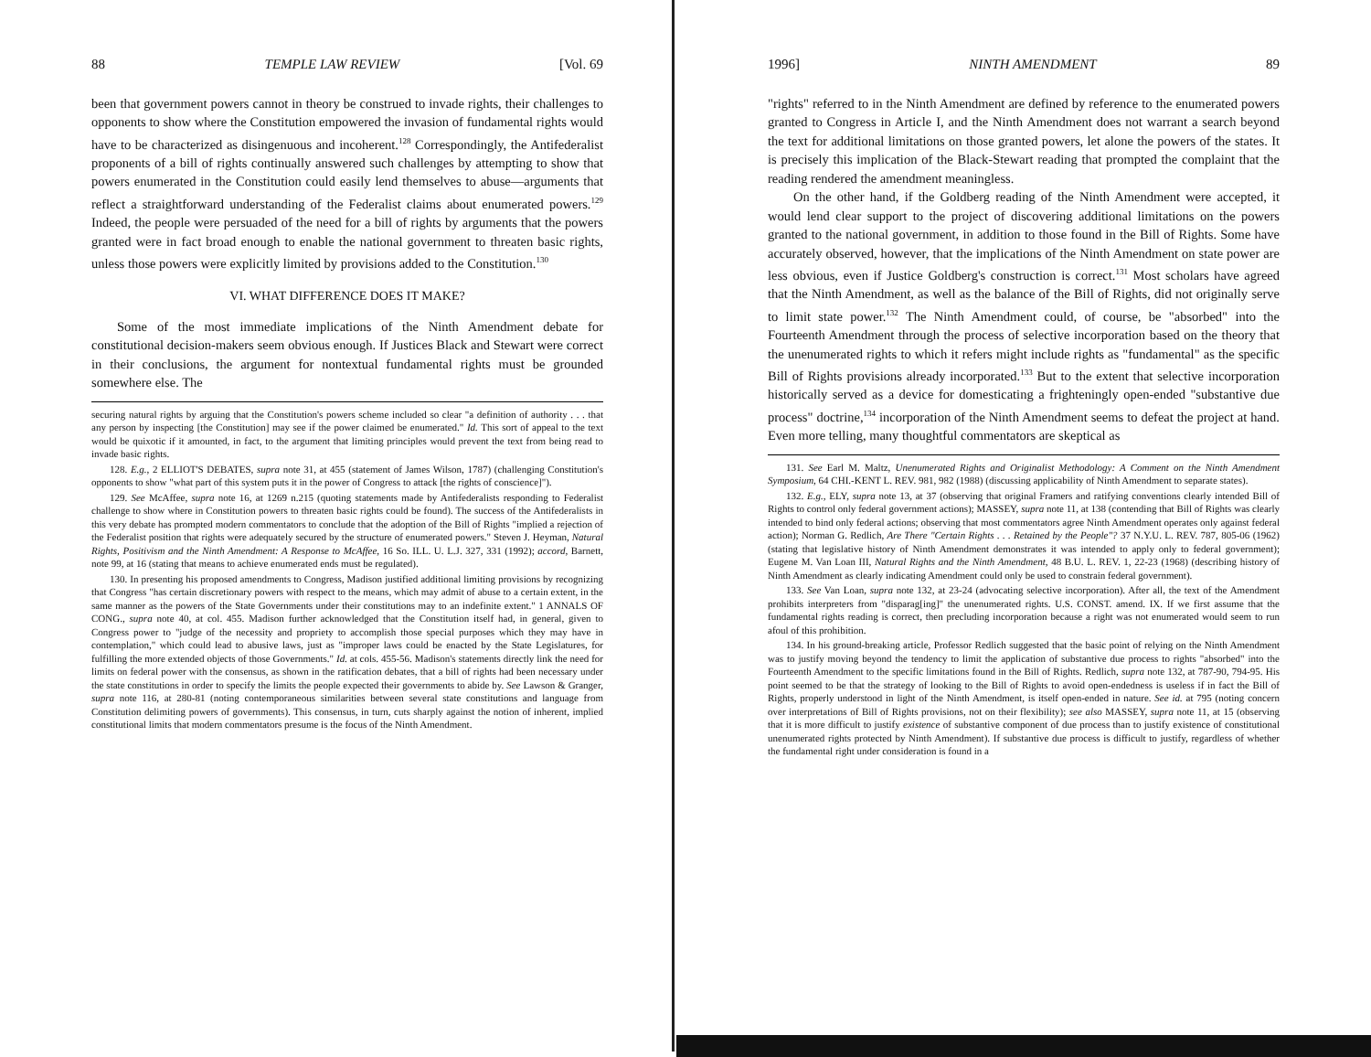88 TEMPLE LAW REVIEW [Vol. 69
been that government powers cannot in theory be construed to invade rights, their challenges to opponents to show where the Constitution empowered the invasion of fundamental rights would have to be characterized as disingenuous and incoherent.<sup>128</sup> Correspondingly, the Antifederalist proponents of a bill of rights continually answered such challenges by attempting to show that powers enumerated in the Constitution could easily lend themselves to abuse—arguments that reflect a straightforward understanding of the Federalist claims about enumerated powers.<sup>129</sup> Indeed, the people were persuaded of the need for a bill of rights by arguments that the powers granted were in fact broad enough to enable the national government to threaten basic rights, unless those powers were explicitly limited by provisions added to the Constitution.<sup>130</sup>
VI. WHAT DIFFERENCE DOES IT MAKE?
Some of the most immediate implications of the Ninth Amendment debate for constitutional decision-makers seem obvious enough. If Justices Black and Stewart were correct in their conclusions, the argument for nontextual fundamental rights must be grounded somewhere else. The
securing natural rights by arguing that the Constitution's powers scheme included so clear "a definition of authority . . . that any person by inspecting [the Constitution] may see if the power claimed be enumerated." Id. This sort of appeal to the text would be quixotic if it amounted, in fact, to the argument that limiting principles would prevent the text from being read to invade basic rights.
128. E.g., 2 ELLIOT'S DEBATES, supra note 31, at 455 (statement of James Wilson, 1787) (challenging Constitution's opponents to show "what part of this system puts it in the power of Congress to attack [the rights of conscience]").
129. See McAffee, supra note 16, at 1269 n.215 (quoting statements made by Antifederalists responding to Federalist challenge to show where in Constitution powers to threaten basic rights could be found). The success of the Antifederalists in this very debate has prompted modern commentators to conclude that the adoption of the Bill of Rights "implied a rejection of the Federalist position that rights were adequately secured by the structure of enumerated powers." Steven J. Heyman, Natural Rights, Positivism and the Ninth Amendment: A Response to McAffee, 16 So. ILL. U. L.J. 327, 331 (1992); accord, Barnett, note 99, at 16 (stating that means to achieve enumerated ends must be regulated).
130. In presenting his proposed amendments to Congress, Madison justified additional limiting provisions by recognizing that Congress "has certain discretionary powers with respect to the means, which may admit of abuse to a certain extent, in the same manner as the powers of the State Governments under their constitutions may to an indefinite extent." 1 ANNALS OF CONG., supra note 40, at col. 455. Madison further acknowledged that the Constitution itself had, in general, given to Congress power to "judge of the necessity and propriety to accomplish those special purposes which they may have in contemplation," which could lead to abusive laws, just as "improper laws could be enacted by the State Legislatures, for fulfilling the more extended objects of those Governments." Id. at cols. 455-56. Madison's statements directly link the need for limits on federal power with the consensus, as shown in the ratification debates, that a bill of rights had been necessary under the state constitutions in order to specify the limits the people expected their governments to abide by. See Lawson & Granger, supra note 116, at 280-81 (noting contemporaneous similarities between several state constitutions and language from Constitution delimiting powers of governments). This consensus, in turn, cuts sharply against the notion of inherent, implied constitutional limits that modern commentators presume is the focus of the Ninth Amendment.
1996] NINTH AMENDMENT 89
"rights" referred to in the Ninth Amendment are defined by reference to the enumerated powers granted to Congress in Article I, and the Ninth Amendment does not warrant a search beyond the text for additional limitations on those granted powers, let alone the powers of the states. It is precisely this implication of the Black-Stewart reading that prompted the complaint that the reading rendered the amendment meaningless.
On the other hand, if the Goldberg reading of the Ninth Amendment were accepted, it would lend clear support to the project of discovering additional limitations on the powers granted to the national government, in addition to those found in the Bill of Rights. Some have accurately observed, however, that the implications of the Ninth Amendment on state power are less obvious, even if Justice Goldberg's construction is correct.<sup>131</sup> Most scholars have agreed that the Ninth Amendment, as well as the balance of the Bill of Rights, did not originally serve to limit state power.<sup>132</sup> The Ninth Amendment could, of course, be "absorbed" into the Fourteenth Amendment through the process of selective incorporation based on the theory that the unenumerated rights to which it refers might include rights as "fundamental" as the specific Bill of Rights provisions already incorporated.<sup>133</sup> But to the extent that selective incorporation historically served as a device for domesticating a frighteningly open-ended "substantive due process" doctrine,<sup>134</sup> incorporation of the Ninth Amendment seems to defeat the project at hand. Even more telling, many thoughtful commentators are skeptical as
131. See Earl M. Maltz, Unenumerated Rights and Originalist Methodology: A Comment on the Ninth Amendment Symposium, 64 CHI.-KENT L. REV. 981, 982 (1988) (discussing applicability of Ninth Amendment to separate states).
132. E.g., ELY, supra note 13, at 37 (observing that original Framers and ratifying conventions clearly intended Bill of Rights to control only federal government actions); MASSEY, supra note 11, at 138 (contending that Bill of Rights was clearly intended to bind only federal actions; observing that most commentators agree Ninth Amendment operates only against federal action); Norman G. Redlich, Are There "Certain Rights . . . Retained by the People"? 37 N.Y.U. L. REV. 787, 805-06 (1962) (stating that legislative history of Ninth Amendment demonstrates it was intended to apply only to federal government); Eugene M. Van Loan III, Natural Rights and the Ninth Amendment, 48 B.U. L. REV. 1, 22-23 (1968) (describing history of Ninth Amendment as clearly indicating Amendment could only be used to constrain federal government).
133. See Van Loan, supra note 132, at 23-24 (advocating selective incorporation). After all, the text of the Amendment prohibits interpreters from "disparag[ing]" the unenumerated rights. U.S. CONST. amend. IX. If we first assume that the fundamental rights reading is correct, then precluding incorporation because a right was not enumerated would seem to run afoul of this prohibition.
134. In his ground-breaking article, Professor Redlich suggested that the basic point of relying on the Ninth Amendment was to justify moving beyond the tendency to limit the application of substantive due process to rights "absorbed" into the Fourteenth Amendment to the specific limitations found in the Bill of Rights. Redlich, supra note 132, at 787-90, 794-95. His point seemed to be that the strategy of looking to the Bill of Rights to avoid open-endedness is useless if in fact the Bill of Rights, properly understood in light of the Ninth Amendment, is itself open-ended in nature. See id. at 795 (noting concern over interpretations of Bill of Rights provisions, not on their flexibility); see also MASSEY, supra note 11, at 15 (observing that it is more difficult to justify existence of substantive component of due process than to justify existence of constitutional unenumerated rights protected by Ninth Amendment). If substantive due process is difficult to justify, regardless of whether the fundamental right under consideration is found in a